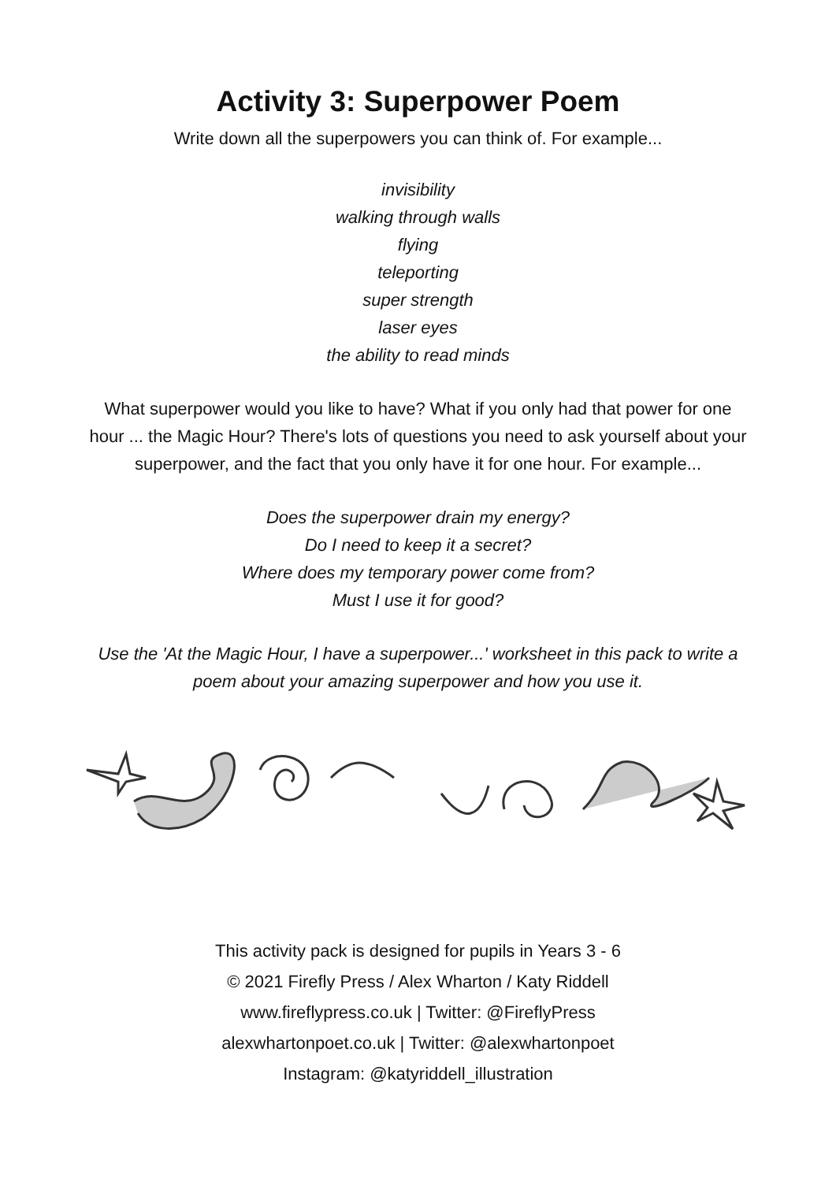Activity 3: Superpower Poem
Write down all the superpowers you can think of. For example...
invisibility
walking through walls
flying
teleporting
super strength
laser eyes
the ability to read minds
What superpower would you like to have? What if you only had that power for one hour ... the Magic Hour? There's lots of questions you need to ask yourself about your superpower, and the fact that you only have it for one hour. For example...
Does the superpower drain my energy?
Do I need to keep it a secret?
Where does my temporary power come from?
Must I use it for good?
Use the 'At the Magic Hour, I have a superpower...' worksheet in this pack to write a poem about your amazing superpower and how you use it.
This activity pack is designed for pupils in Years 3 - 6
© 2021 Firefly Press / Alex Wharton / Katy Riddell
www.fireflypress.co.uk | Twitter: @FireflyPress
alexwhartonpoet.co.uk | Twitter: @alexwhartonpoet
Instagram: @katyriddell_illustration